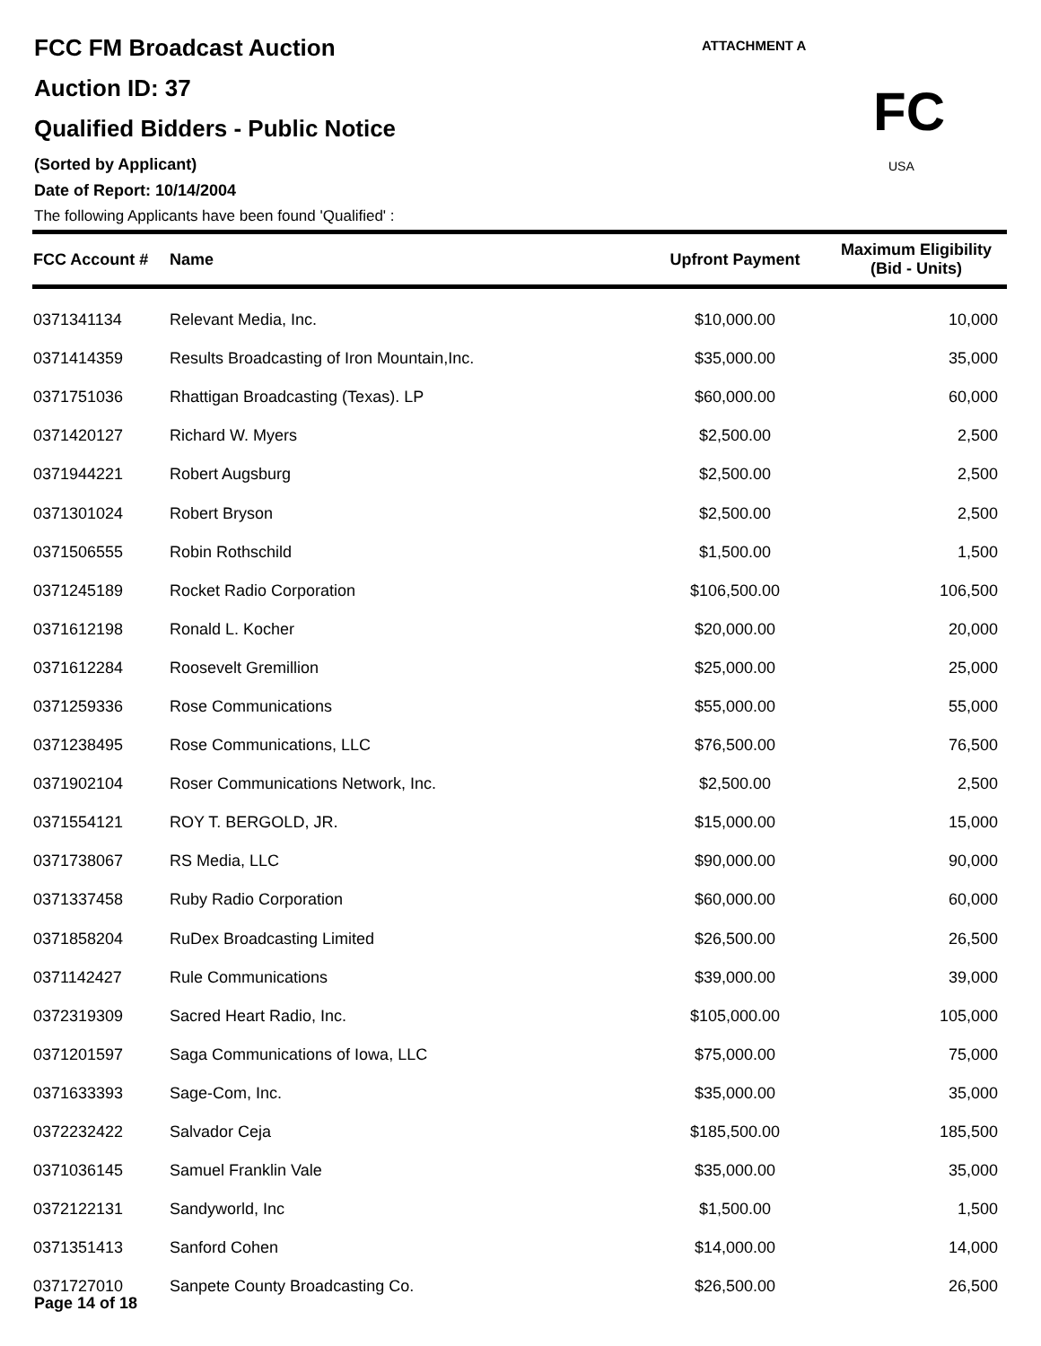FCC FM Broadcast Auction
Auction ID: 37
Qualified Bidders - Public Notice
(Sorted by Applicant)
Date of Report: 10/14/2004
The following Applicants have been found 'Qualified' :
ATTACHMENT A
FC
USA
| FCC Account # | Name | Upfront Payment | Maximum Eligibility (Bid - Units) |
| --- | --- | --- | --- |
| 0371341134 | Relevant Media, Inc. | $10,000.00 | 10,000 |
| 0371414359 | Results Broadcasting of Iron Mountain,Inc. | $35,000.00 | 35,000 |
| 0371751036 | Rhattigan Broadcasting (Texas). LP | $60,000.00 | 60,000 |
| 0371420127 | Richard W. Myers | $2,500.00 | 2,500 |
| 0371944221 | Robert Augsburg | $2,500.00 | 2,500 |
| 0371301024 | Robert Bryson | $2,500.00 | 2,500 |
| 0371506555 | Robin Rothschild | $1,500.00 | 1,500 |
| 0371245189 | Rocket Radio Corporation | $106,500.00 | 106,500 |
| 0371612198 | Ronald L. Kocher | $20,000.00 | 20,000 |
| 0371612284 | Roosevelt Gremillion | $25,000.00 | 25,000 |
| 0371259336 | Rose Communications | $55,000.00 | 55,000 |
| 0371238495 | Rose Communications, LLC | $76,500.00 | 76,500 |
| 0371902104 | Roser Communications Network, Inc. | $2,500.00 | 2,500 |
| 0371554121 | ROY T. BERGOLD, JR. | $15,000.00 | 15,000 |
| 0371738067 | RS Media, LLC | $90,000.00 | 90,000 |
| 0371337458 | Ruby Radio Corporation | $60,000.00 | 60,000 |
| 0371858204 | RuDex Broadcasting Limited | $26,500.00 | 26,500 |
| 0371142427 | Rule Communications | $39,000.00 | 39,000 |
| 0372319309 | Sacred Heart Radio, Inc. | $105,000.00 | 105,000 |
| 0371201597 | Saga Communications of Iowa, LLC | $75,000.00 | 75,000 |
| 0371633393 | Sage-Com, Inc. | $35,000.00 | 35,000 |
| 0372232422 | Salvador Ceja | $185,500.00 | 185,500 |
| 0371036145 | Samuel Franklin Vale | $35,000.00 | 35,000 |
| 0372122131 | Sandyworld, Inc | $1,500.00 | 1,500 |
| 0371351413 | Sanford Cohen | $14,000.00 | 14,000 |
| 0371727010 | Sanpete County Broadcasting Co. | $26,500.00 | 26,500 |
Page 14 of 18